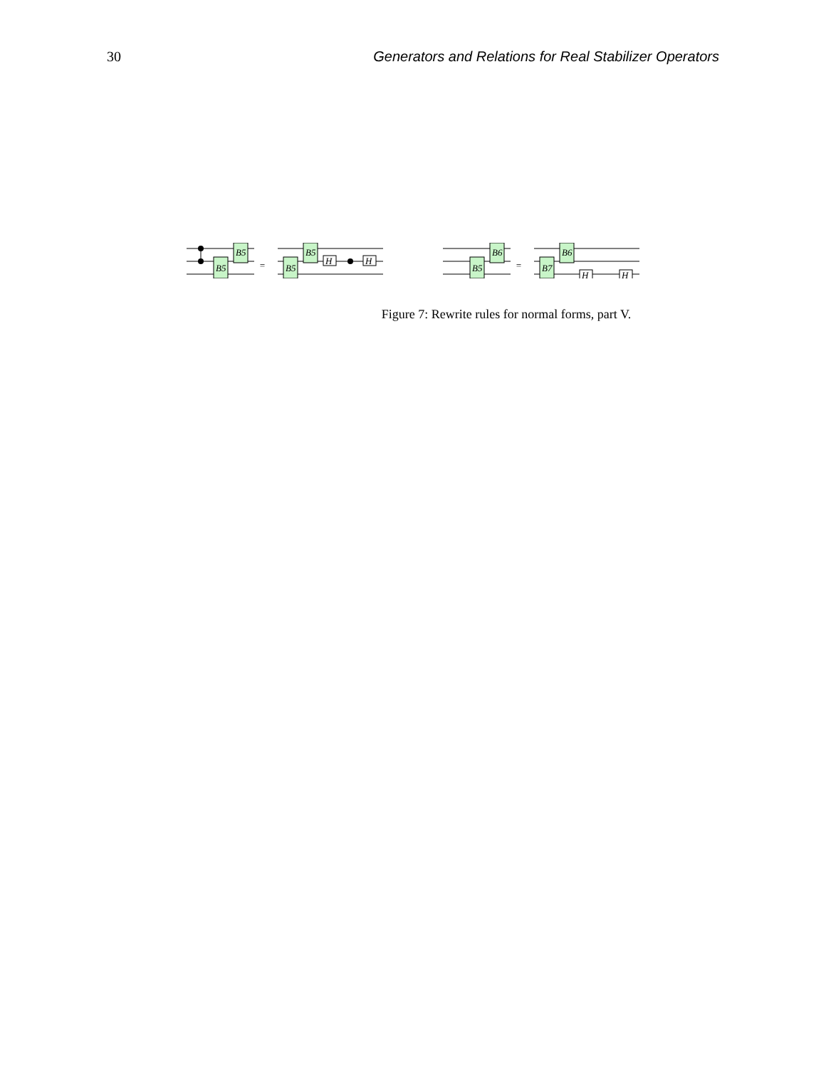30 Generators and Relations for Real Stabilizer Operators
B5
B5
=
B5
B5
H
H
B5
B6
=
B7
B6
H
H
Figure 7: Rewrite rules for normal forms, part V.